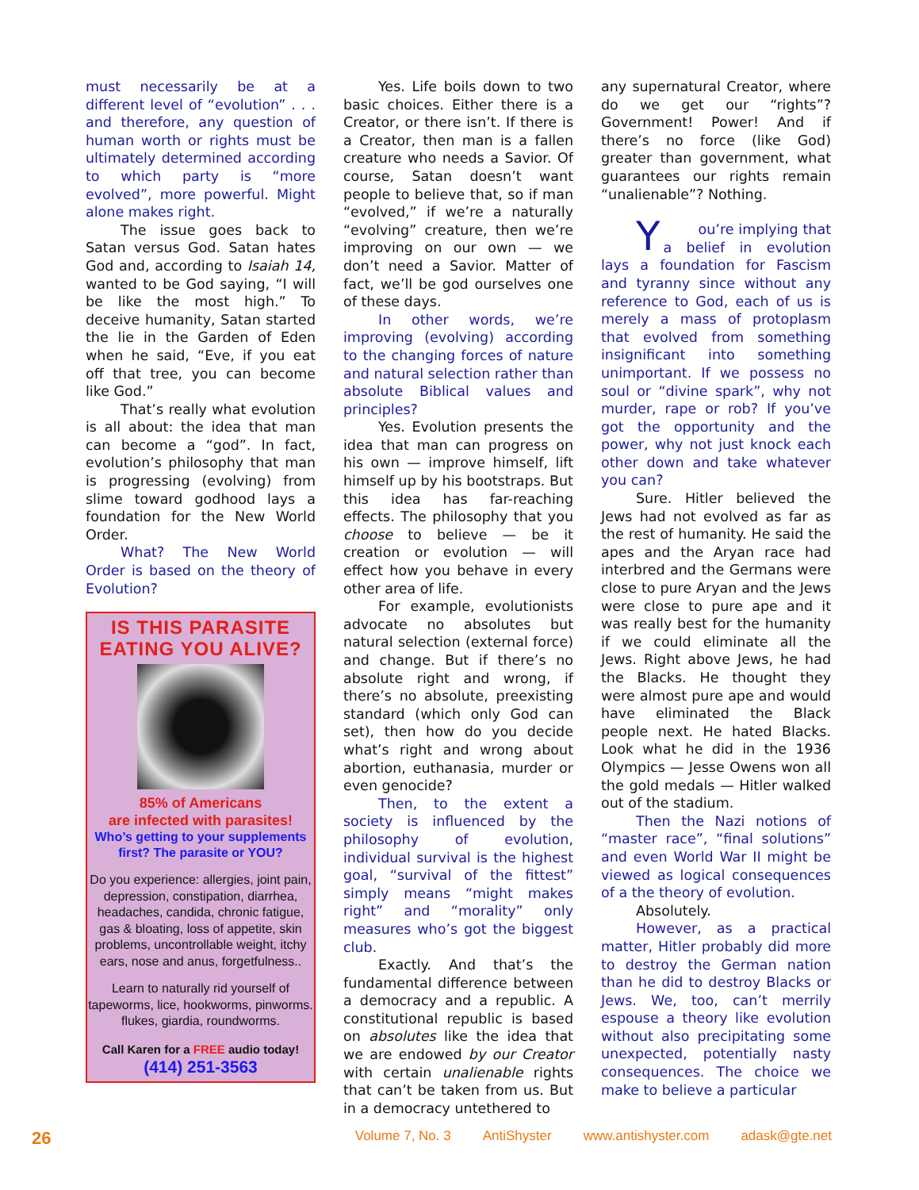must necessarily be at a different level of “evolution” . . . and therefore, any question of human worth or rights must be ultimately determined according to which party is “more evolved”, more powerful. Might alone makes right.
The issue goes back to Satan versus God. Satan hates God and, according to Isaiah 14, wanted to be God saying, “I will be like the most high.” To deceive humanity, Satan started the lie in the Garden of Eden when he said, “Eve, if you eat off that tree, you can become like God.”
That’s really what evolution is all about: the idea that man can become a “god”. In fact, evolution’s philosophy that man is progressing (evolving) from slime toward godhood lays a foundation for the New World Order.
What? The New World Order is based on the theory of Evolution?
IS THIS PARASITE EATING YOU ALIVE?
85% of Americans
are infected with parasites!
Who’s getting to your supplements first? The parasite or YOU?
Do you experience: allergies, joint pain, depression, constipation, diarrhea, headaches, candida, chronic fatigue, gas & bloating, loss of appetite, skin problems, uncontrollable weight, itchy ears, nose and anus, forgetfulness..
Learn to naturally rid yourself of tapeworms, lice, hookworms, pinworms. flukes, giardia, roundworms.
Call Karen for a FREE audio today!
(414) 251-3563
Yes. Life boils down to two basic choices. Either there is a Creator, or there isn’t. If there is a Creator, then man is a fallen creature who needs a Savior. Of course, Satan doesn’t want people to believe that, so if man “evolved,” if we’re a naturally “evolving” creature, then we’re improving on our own — we don’t need a Savior. Matter of fact, we’ll be god ourselves one of these days.
In other words, we’re improving (evolving) according to the changing forces of nature and natural selection rather than absolute Biblical values and principles?
Yes. Evolution presents the idea that man can progress on his own — improve himself, lift himself up by his bootstraps. But this idea has far-reaching effects. The philosophy that you choose to believe — be it creation or evolution — will effect how you behave in every other area of life.
For example, evolutionists advocate no absolutes but natural selection (external force) and change. But if there’s no absolute right and wrong, if there’s no absolute, preexisting standard (which only God can set), then how do you decide what’s right and wrong about abortion, euthanasia, murder or even genocide?
Then, to the extent a society is influenced by the philosophy of evolution, individual survival is the highest goal, “survival of the fittest” simply means “might makes right” and “morality” only measures who’s got the biggest club.
Exactly. And that’s the fundamental difference between a democracy and a republic. A constitutional republic is based on absolutes like the idea that we are endowed by our Creator with certain unalienable rights that can’t be taken from us. But in a democracy untethered to
any supernatural Creator, where do we get our “rights”? Government! Power! And if there’s no force (like God) greater than government, what guarantees our rights remain “unalienable”? Nothing.
You’re implying that a belief in evolution lays a foundation for Fascism and tyranny since without any reference to God, each of us is merely a mass of protoplasm that evolved from something insignificant into something unimportant. If we possess no soul or “divine spark”, why not murder, rape or rob? If you’ve got the opportunity and the power, why not just knock each other down and take whatever you can?
Sure. Hitler believed the Jews had not evolved as far as the rest of humanity. He said the apes and the Aryan race had interbred and the Germans were close to pure Aryan and the Jews were close to pure ape and it was really best for the humanity if we could eliminate all the Jews. Right above Jews, he had the Blacks. He thought they were almost pure ape and would have eliminated the Black people next. He hated Blacks. Look what he did in the 1936 Olympics — Jesse Owens won all the gold medals — Hitler walked out of the stadium.
Then the Nazi notions of “master race”, “final solutions” and even World War II might be viewed as logical consequences of a the theory of evolution.
Absolutely.
However, as a practical matter, Hitler probably did more to destroy the German nation than he did to destroy Blacks or Jews. We, too, can’t merrily espouse a theory like evolution without also precipitating some unexpected, potentially nasty consequences. The choice we make to believe a particular
26 Volume 7, No. 3 AntiShyster www.antishyster.com adask@gte.net